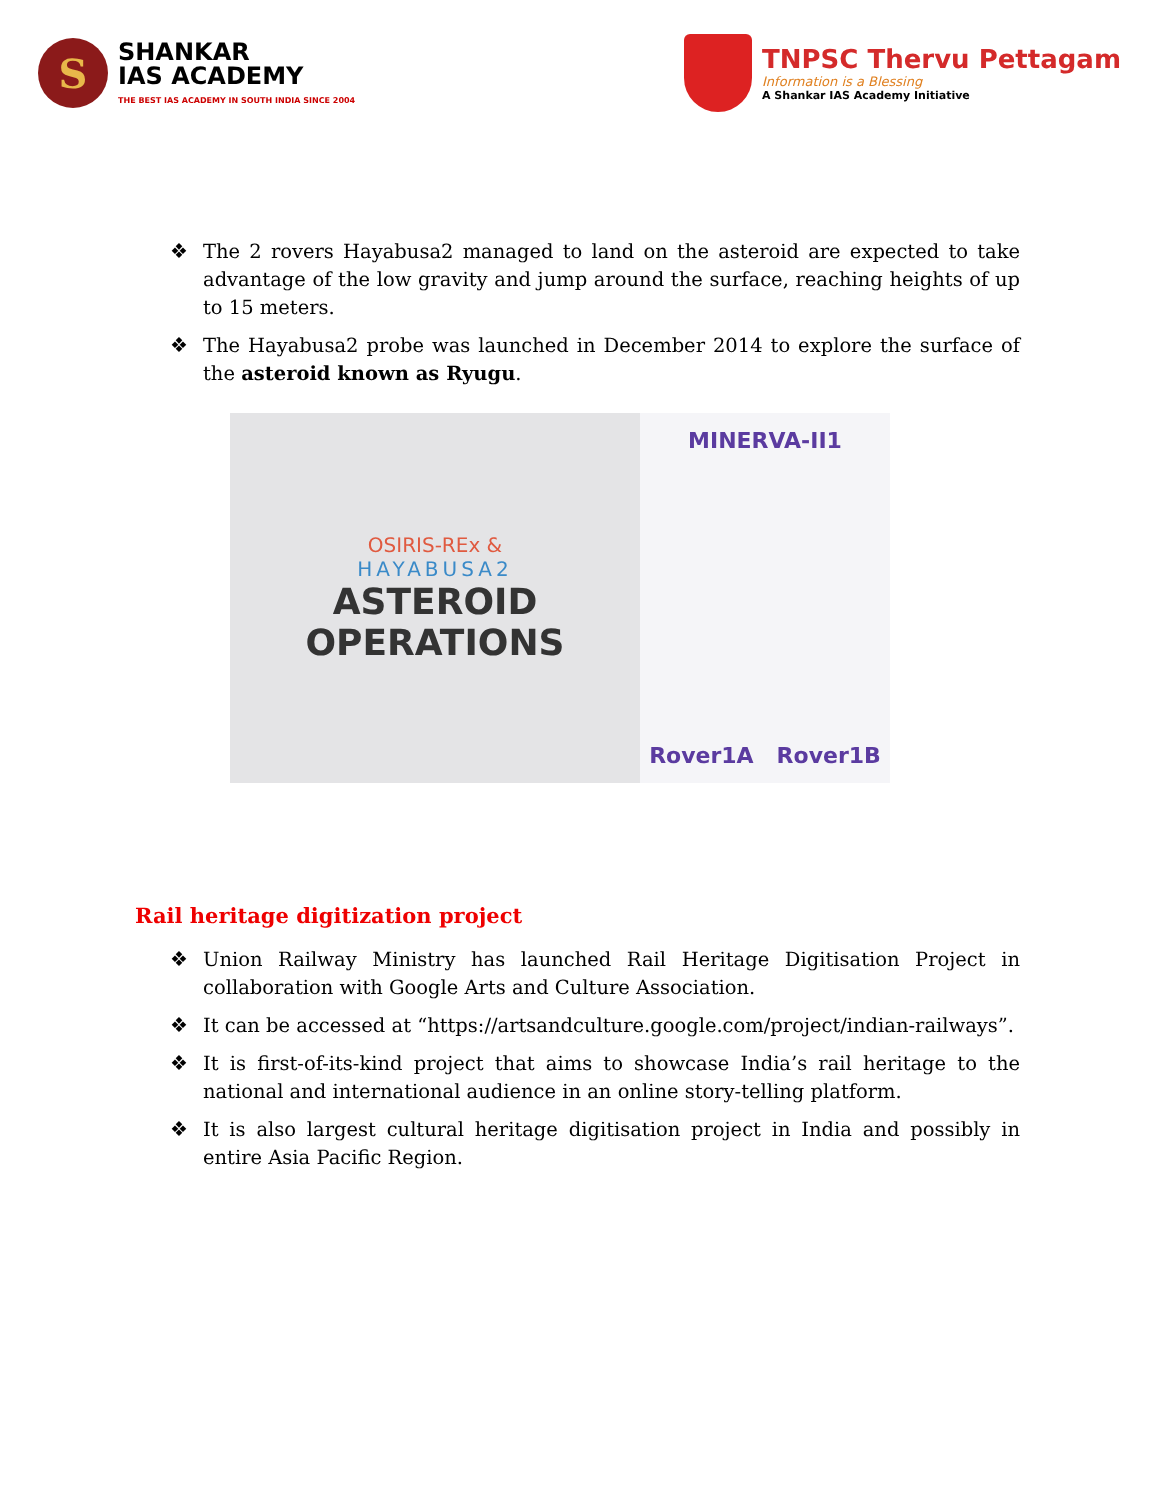S
SHANKAR
IAS ACADEMY
THE BEST IAS ACADEMY IN SOUTH INDIA SINCE 2004
TNPSC Thervu Pettagam
Information is a Blessing
A Shankar IAS Academy Initiative
❖ The 2 rovers Hayabusa2 managed to land on the asteroid are expected to take advantage of the low gravity and jump around the surface, reaching heights of up to 15 meters.
❖ The Hayabusa2 probe was launched in December 2014 to explore the surface of the asteroid known as Ryugu.
OSIRIS-REx &
HAYABUSA2
ASTEROID
OPERATIONS
MINERVA-II1
Rover1A Rover1B
Rail heritage digitization project
❖ Union Railway Ministry has launched Rail Heritage Digitisation Project in collaboration with Google Arts and Culture Association.
❖ It can be accessed at “https://artsandculture.google.com/project/indian-railways”.
❖ It is first-of-its-kind project that aims to showcase India’s rail heritage to the national and international audience in an online story-telling platform.
❖ It is also largest cultural heritage digitisation project in India and possibly in entire Asia Pacific Region.